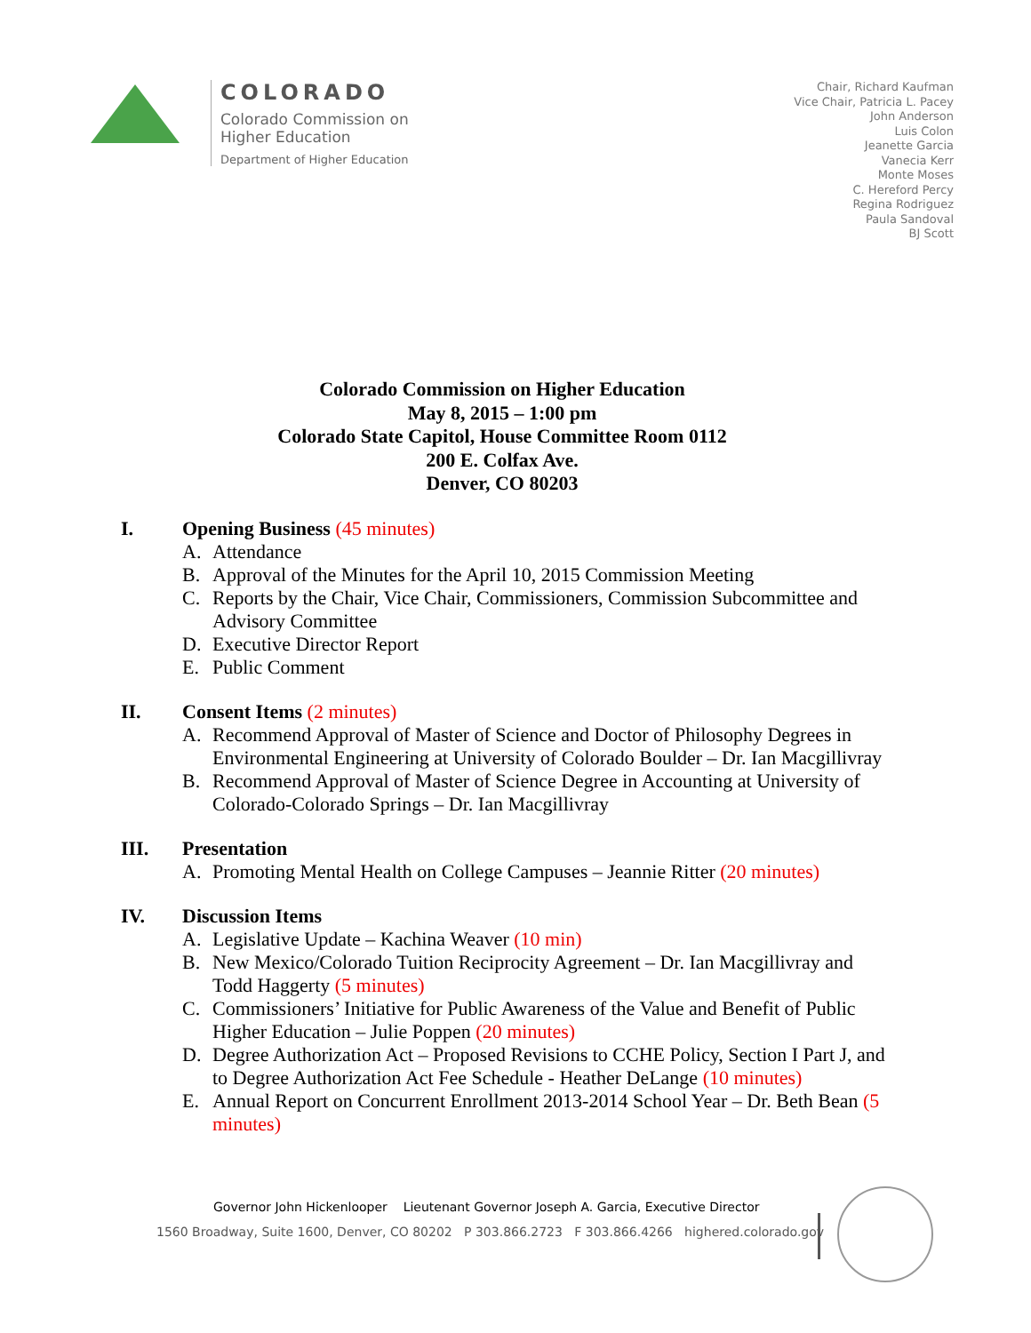COLORADO
Colorado Commission on
Higher Education
Department of Higher Education
Chair, Richard Kaufman
Vice Chair, Patricia L. Pacey
John Anderson
Luis Colon
Jeanette Garcia
Vanecia Kerr
Monte Moses
C. Hereford Percy
Regina Rodriguez
Paula Sandoval
BJ Scott
Colorado Commission on Higher Education
May 8, 2015 – 1:00 pm
Colorado State Capitol, House Committee Room 0112
200 E. Colfax Ave.
Denver, CO 80203
I. Opening Business (45 minutes)
A. Attendance
B. Approval of the Minutes for the April 10, 2015 Commission Meeting
C. Reports by the Chair, Vice Chair, Commissioners, Commission Subcommittee and Advisory Committee
D. Executive Director Report
E. Public Comment
II. Consent Items (2 minutes)
A. Recommend Approval of Master of Science and Doctor of Philosophy Degrees in Environmental Engineering at University of Colorado Boulder – Dr. Ian Macgillivray
B. Recommend Approval of Master of Science Degree in Accounting at University of Colorado-Colorado Springs – Dr. Ian Macgillivray
III. Presentation
A. Promoting Mental Health on College Campuses – Jeannie Ritter (20 minutes)
IV. Discussion Items
A. Legislative Update – Kachina Weaver (10 min)
B. New Mexico/Colorado Tuition Reciprocity Agreement – Dr. Ian Macgillivray and Todd Haggerty (5 minutes)
C. Commissioners’ Initiative for Public Awareness of the Value and Benefit of Public Higher Education – Julie Poppen (20 minutes)
D. Degree Authorization Act – Proposed Revisions to CCHE Policy, Section I Part J, and to Degree Authorization Act Fee Schedule - Heather DeLange (10 minutes)
E. Annual Report on Concurrent Enrollment 2013-2014 School Year – Dr. Beth Bean (5 minutes)
Governor John Hickenlooper Lieutenant Governor Joseph A. Garcia, Executive Director
1560 Broadway, Suite 1600, Denver, CO 80202 P 303.866.2723 F 303.866.4266 highered.colorado.gov